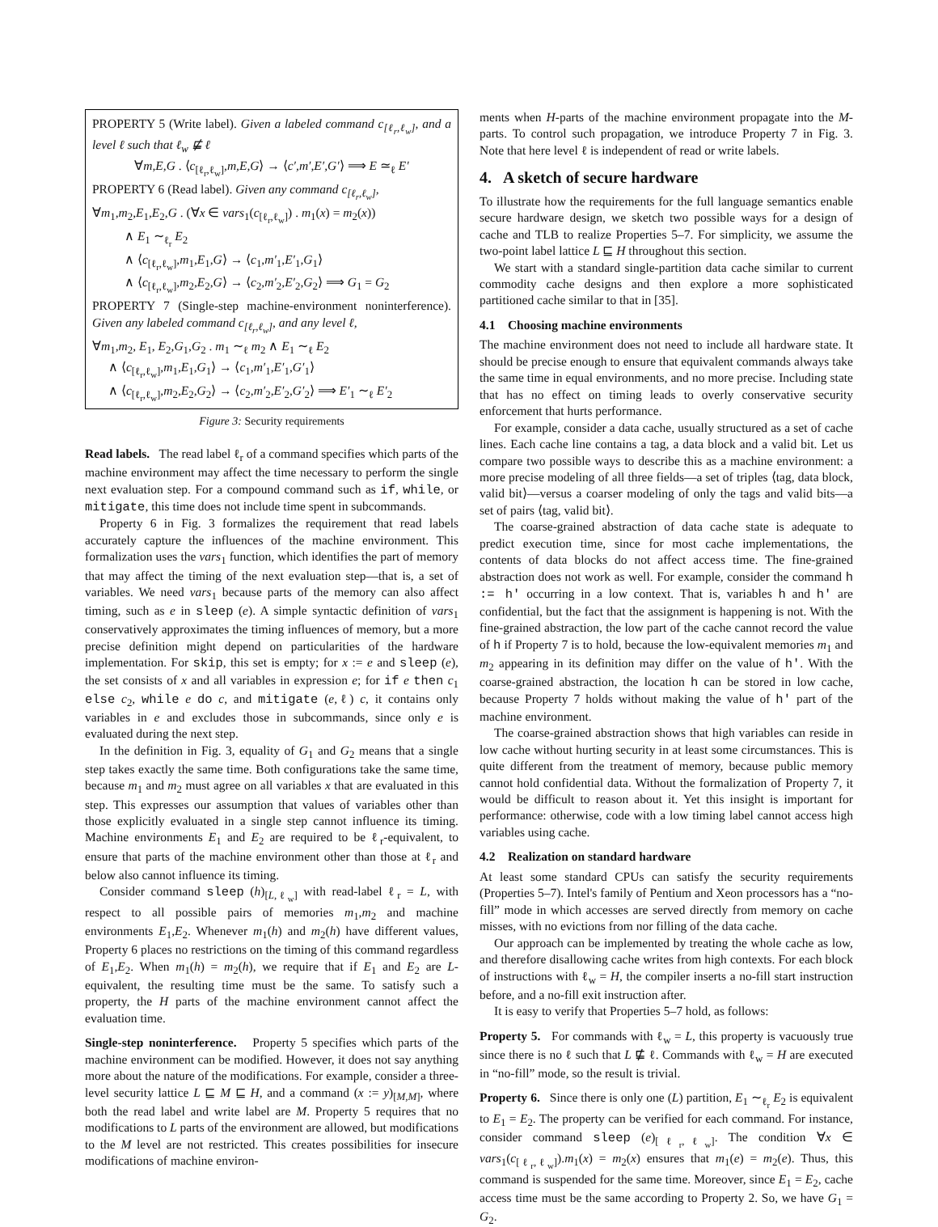PROPERTY 5 (Write label). Given a labeled command c<sub>[ℓ<sub>r</sub>,ℓ<sub>w</sub>]</sub>, and a level ℓ such that ℓ<sub>w</sub> ⋢ ℓ
∀m,E,G . ⟨c<sub>[ℓ<sub>r</sub>,ℓ<sub>w</sub>]</sub>,m,E,G⟩ → ⟨c′,m′,E′,G′⟩ ⟹ E ≃<sub>ℓ</sub> E′
PROPERTY 6 (Read label). Given any command c<sub>[ℓ<sub>r</sub>,ℓ<sub>w</sub>]</sub>,
∀m<sub>1</sub>,m<sub>2</sub>,E<sub>1</sub>,E<sub>2</sub>,G . (∀x ∈ vars<sub>1</sub>(c<sub>[ℓ<sub>r</sub>,ℓ<sub>w</sub>]</sub>) . m<sub>1</sub>(x) = m<sub>2</sub>(x))
∧ E<sub>1</sub> ∼<sub>ℓ<sub>r</sub></sub> E<sub>2</sub>
∧ ⟨c<sub>[ℓ<sub>r</sub>,ℓ<sub>w</sub>]</sub>,m<sub>1</sub>,E<sub>1</sub>,G⟩ → ⟨c<sub>1</sub>,m′<sub>1</sub>,E′<sub>1</sub>,G<sub>1</sub>⟩
∧ ⟨c<sub>[ℓ<sub>r</sub>,ℓ<sub>w</sub>]</sub>,m<sub>2</sub>,E<sub>2</sub>,G⟩ → ⟨c<sub>2</sub>,m′<sub>2</sub>,E′<sub>2</sub>,G<sub>2</sub>⟩ ⟹ G<sub>1</sub> = G<sub>2</sub>
PROPERTY 7 (Single-step machine-environment noninterference). Given any labeled command c<sub>[ℓ<sub>r</sub>,ℓ<sub>w</sub>]</sub>, and any level ℓ,
∀m<sub>1</sub>,m<sub>2</sub>, E<sub>1</sub>, E<sub>2</sub>,G<sub>1</sub>,G<sub>2</sub> . m<sub>1</sub> ∼<sub>ℓ</sub> m<sub>2</sub> ∧ E<sub>1</sub> ∼<sub>ℓ</sub> E<sub>2</sub>
∧ ⟨c<sub>[ℓ<sub>r</sub>,ℓ<sub>w</sub>]</sub>,m<sub>1</sub>,E<sub>1</sub>,G<sub>1</sub>⟩ → ⟨c<sub>1</sub>,m′<sub>1</sub>,E′<sub>1</sub>,G′<sub>1</sub>⟩
∧ ⟨c<sub>[ℓ<sub>r</sub>,ℓ<sub>w</sub>]</sub>,m<sub>2</sub>,E<sub>2</sub>,G<sub>2</sub>⟩ → ⟨c<sub>2</sub>,m′<sub>2</sub>,E′<sub>2</sub>,G′<sub>2</sub>⟩ ⟹ E′<sub>1</sub> ∼<sub>ℓ</sub> E′<sub>2</sub>
Figure 3: Security requirements
Read labels. The read label ℓ<sub>r</sub> of a command specifies which parts of the machine environment may affect the time necessary to perform the single next evaluation step. For a compound command such as if, while, or mitigate, this time does not include time spent in subcommands.
Property 6 in Fig. 3 formalizes the requirement that read labels accurately capture the influences of the machine environment. This formalization uses the vars<sub>1</sub> function, which identifies the part of memory that may affect the timing of the next evaluation step—that is, a set of variables. We need vars<sub>1</sub> because parts of the memory can also affect timing, such as e in sleep (e). A simple syntactic definition of vars<sub>1</sub> conservatively approximates the timing influences of memory, but a more precise definition might depend on particularities of the hardware implementation. For skip, this set is empty; for x := e and sleep (e), the set consists of x and all variables in expression e; for if e then c<sub>1</sub> else c<sub>2</sub>, while e do c, and mitigate (e,ℓ) c, it contains only variables in e and excludes those in subcommands, since only e is evaluated during the next step.
In the definition in Fig. 3, equality of G<sub>1</sub> and G<sub>2</sub> means that a single step takes exactly the same time. Both configurations take the same time, because m<sub>1</sub> and m<sub>2</sub> must agree on all variables x that are evaluated in this step. This expresses our assumption that values of variables other than those explicitly evaluated in a single step cannot influence its timing. Machine environments E<sub>1</sub> and E<sub>2</sub> are required to be ℓ<sub>r</sub>-equivalent, to ensure that parts of the machine environment other than those at ℓ<sub>r</sub> and below also cannot influence its timing.
Consider command sleep (h)<sub>[L,ℓ<sub>w</sub>]</sub> with read-label ℓ<sub>r</sub> = L, with respect to all possible pairs of memories m<sub>1</sub>,m<sub>2</sub> and machine environments E<sub>1</sub>,E<sub>2</sub>. Whenever m<sub>1</sub>(h) and m<sub>2</sub>(h) have different values, Property 6 places no restrictions on the timing of this command regardless of E<sub>1</sub>,E<sub>2</sub>. When m<sub>1</sub>(h) = m<sub>2</sub>(h), we require that if E<sub>1</sub> and E<sub>2</sub> are L-equivalent, the resulting time must be the same. To satisfy such a property, the H parts of the machine environment cannot affect the evaluation time.
Single-step noninterference. Property 5 specifies which parts of the machine environment can be modified. However, it does not say anything more about the nature of the modifications. For example, consider a three-level security lattice L ⊑ M ⊑ H, and a command (x := y)<sub>[M,M]</sub>, where both the read label and write label are M. Property 5 requires that no modifications to L parts of the environment are allowed, but modifications to the M level are not restricted. This creates possibilities for insecure modifications of machine environ-
ments when H-parts of the machine environment propagate into the M-parts. To control such propagation, we introduce Property 7 in Fig. 3. Note that here level ℓ is independent of read or write labels.
4. A sketch of secure hardware
To illustrate how the requirements for the full language semantics enable secure hardware design, we sketch two possible ways for a design of cache and TLB to realize Properties 5–7. For simplicity, we assume the two-point label lattice L ⊑ H throughout this section.
We start with a standard single-partition data cache similar to current commodity cache designs and then explore a more sophisticated partitioned cache similar to that in [35].
4.1 Choosing machine environments
The machine environment does not need to include all hardware state. It should be precise enough to ensure that equivalent commands always take the same time in equal environments, and no more precise. Including state that has no effect on timing leads to overly conservative security enforcement that hurts performance.
For example, consider a data cache, usually structured as a set of cache lines. Each cache line contains a tag, a data block and a valid bit. Let us compare two possible ways to describe this as a machine environment: a more precise modeling of all three fields—a set of triples ⟨tag, data block, valid bit⟩—versus a coarser modeling of only the tags and valid bits—a set of pairs ⟨tag, valid bit⟩.
The coarse-grained abstraction of data cache state is adequate to predict execution time, since for most cache implementations, the contents of data blocks do not affect access time. The fine-grained abstraction does not work as well. For example, consider the command h := h' occurring in a low context. That is, variables h and h' are confidential, but the fact that the assignment is happening is not. With the fine-grained abstraction, the low part of the cache cannot record the value of h if Property 7 is to hold, because the low-equivalent memories m<sub>1</sub> and m<sub>2</sub> appearing in its definition may differ on the value of h'. With the coarse-grained abstraction, the location h can be stored in low cache, because Property 7 holds without making the value of h' part of the machine environment.
The coarse-grained abstraction shows that high variables can reside in low cache without hurting security in at least some circumstances. This is quite different from the treatment of memory, because public memory cannot hold confidential data. Without the formalization of Property 7, it would be difficult to reason about it. Yet this insight is important for performance: otherwise, code with a low timing label cannot access high variables using cache.
4.2 Realization on standard hardware
At least some standard CPUs can satisfy the security requirements (Properties 5–7). Intel's family of Pentium and Xeon processors has a “no-fill” mode in which accesses are served directly from memory on cache misses, with no evictions from nor filling of the data cache.
Our approach can be implemented by treating the whole cache as low, and therefore disallowing cache writes from high contexts. For each block of instructions with ℓ<sub>w</sub> = H, the compiler inserts a no-fill start instruction before, and a no-fill exit instruction after.
It is easy to verify that Properties 5–7 hold, as follows:
Property 5. For commands with ℓ<sub>w</sub> = L, this property is vacuously true since there is no ℓ such that L ⋢ ℓ. Commands with ℓ<sub>w</sub> = H are executed in “no-fill” mode, so the result is trivial.
Property 6. Since there is only one (L) partition, E<sub>1</sub> ∼<sub>ℓ<sub>r</sub></sub> E<sub>2</sub> is equivalent to E<sub>1</sub> = E<sub>2</sub>. The property can be verified for each command. For instance, consider command sleep (e)<sub>[ℓ<sub>r</sub>,ℓ<sub>w</sub>]</sub>. The condition ∀x ∈ vars<sub>1</sub>(c<sub>[ℓ<sub>r</sub>,ℓ<sub>w</sub>]</sub>).m<sub>1</sub>(x) = m<sub>2</sub>(x) ensures that m<sub>1</sub>(e) = m<sub>2</sub>(e). Thus, this command is suspended for the same time. Moreover, since E<sub>1</sub> = E<sub>2</sub>, cache access time must be the same according to Property 2. So, we have G<sub>1</sub> = G<sub>2</sub>.